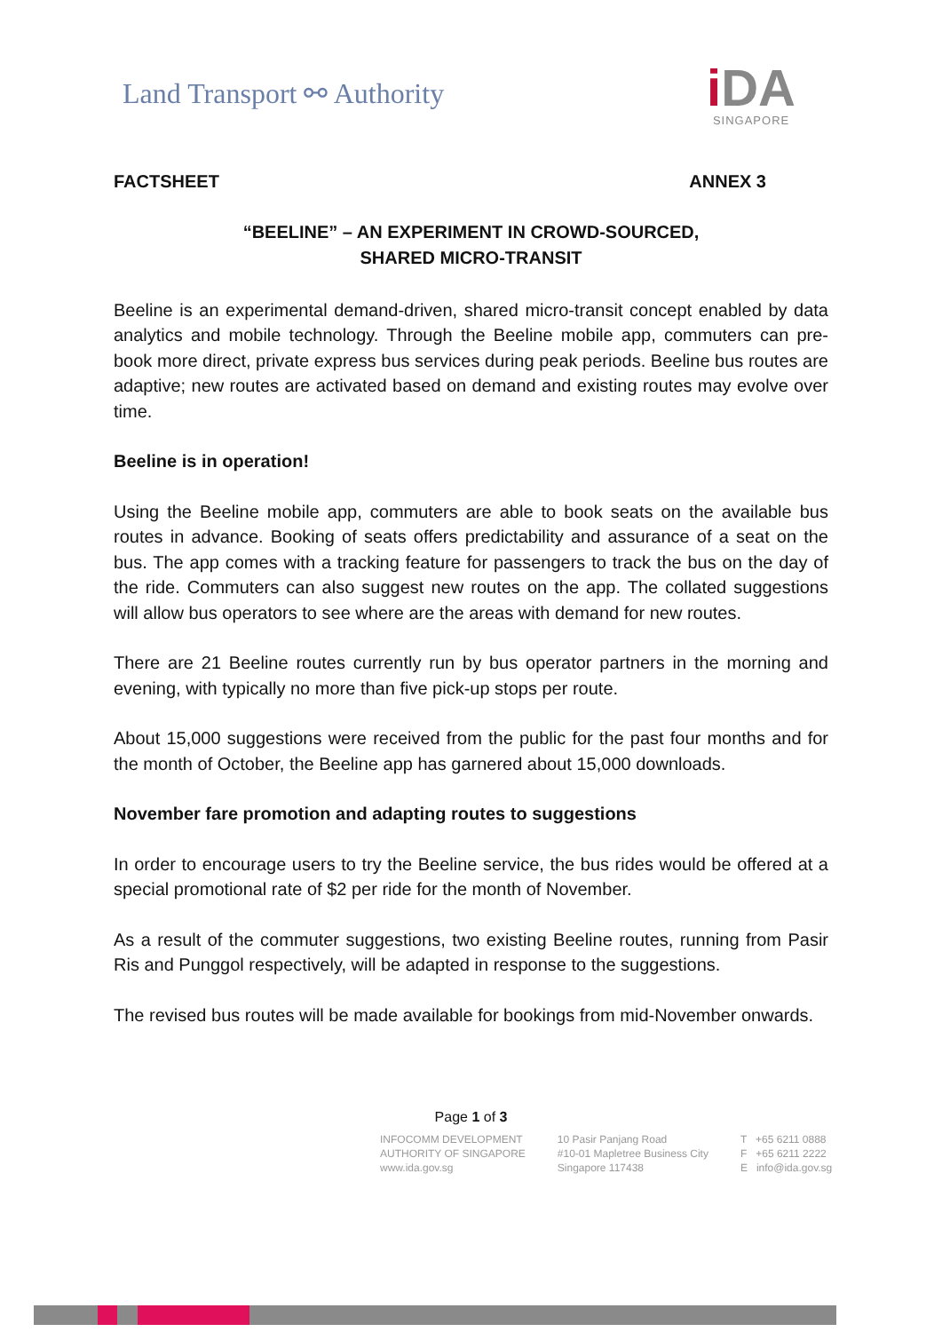Land Transport ⚯ Authority
i DA
SINGAPORE
FACTSHEET ANNEX 3
“BEELINE” – AN EXPERIMENT IN CROWD-SOURCED,
SHARED MICRO-TRANSIT
Beeline is an experimental demand-driven, shared micro-transit concept enabled by data analytics and mobile technology. Through the Beeline mobile app, commuters can pre-book more direct, private express bus services during peak periods. Beeline bus routes are adaptive; new routes are activated based on demand and existing routes may evolve over time.
Beeline is in operation!
Using the Beeline mobile app, commuters are able to book seats on the available bus routes in advance. Booking of seats offers predictability and assurance of a seat on the bus. The app comes with a tracking feature for passengers to track the bus on the day of the ride. Commuters can also suggest new routes on the app. The collated suggestions will allow bus operators to see where are the areas with demand for new routes.
There are 21 Beeline routes currently run by bus operator partners in the morning and evening, with typically no more than five pick-up stops per route.
About 15,000 suggestions were received from the public for the past four months and for the month of October, the Beeline app has garnered about 15,000 downloads.
November fare promotion and adapting routes to suggestions
In order to encourage users to try the Beeline service, the bus rides would be offered at a special promotional rate of $2 per ride for the month of November.
As a result of the commuter suggestions, two existing Beeline routes, running from Pasir Ris and Punggol respectively, will be adapted in response to the suggestions.
The revised bus routes will be made available for bookings from mid-November onwards.
Page 1 of 3
INFOCOMM DEVELOPMENT
AUTHORITY OF SINGAPORE
www.ida.gov.sg
10 Pasir Panjang Road
#10-01 Mapletree Business City
Singapore 117438
T +65 6211 0888
F +65 6211 2222
E info@ida.gov.sg